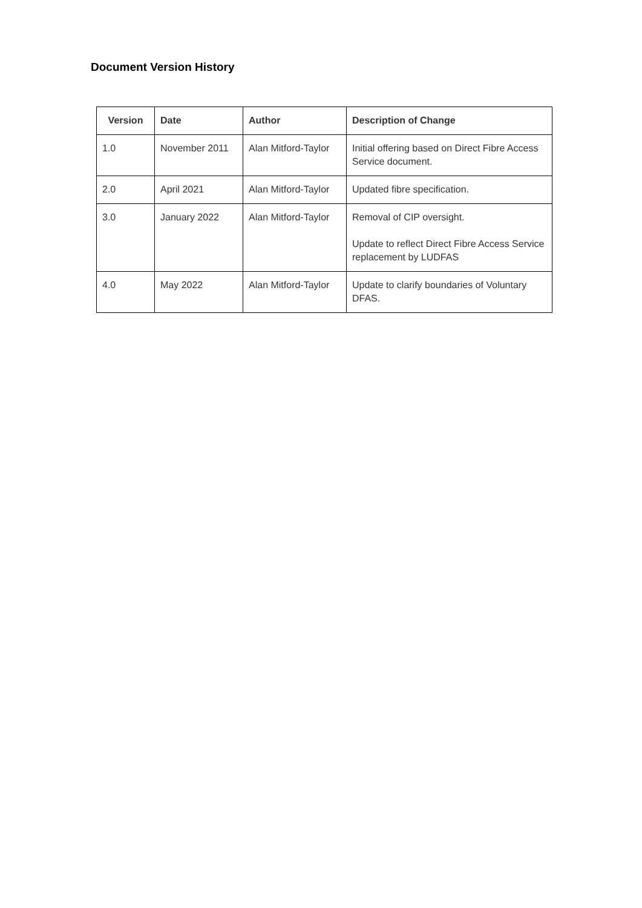Document Version History
| Version | Date | Author | Description of Change |
| --- | --- | --- | --- |
| 1.0 | November 2011 | Alan Mitford-Taylor | Initial offering based on Direct Fibre Access Service document. |
| 2.0 | April 2021 | Alan Mitford-Taylor | Updated fibre specification. |
| 3.0 | January 2022 | Alan Mitford-Taylor | Removal of CIP oversight. Update to reflect Direct Fibre Access Service replacement by LUDFAS |
| 4.0 | May 2022 | Alan Mitford-Taylor | Update to clarify boundaries of Voluntary DFAS. |